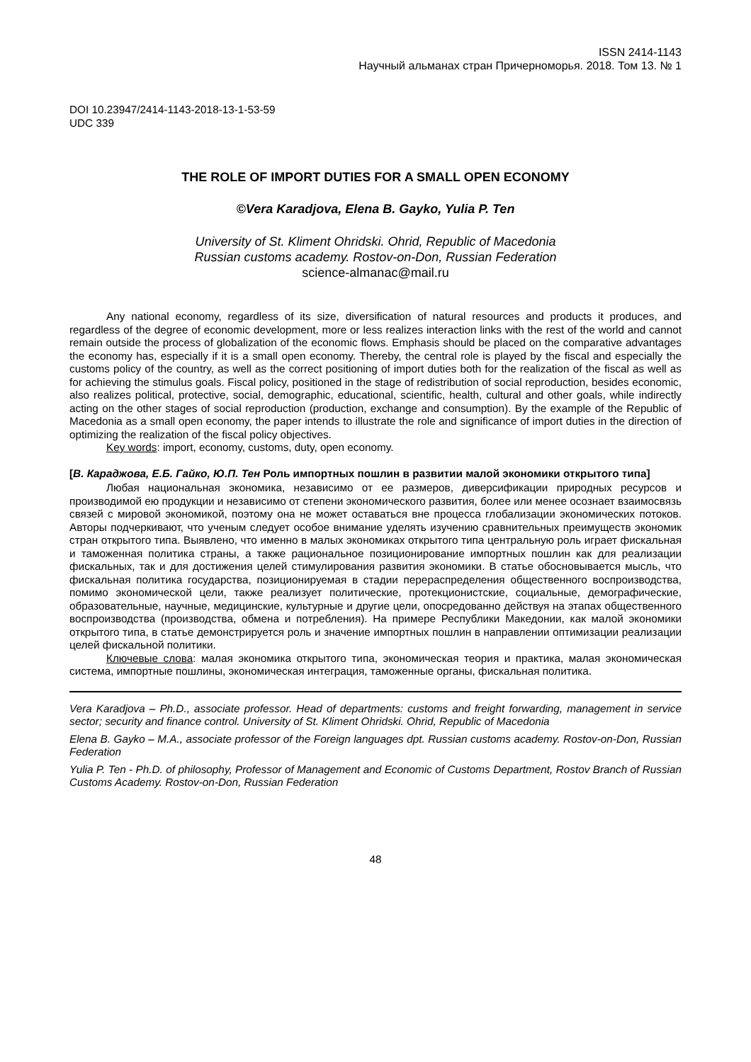ISSN 2414-1143
Научный альманах стран Причерноморья. 2018. Том 13. № 1
DOI 10.23947/2414-1143-2018-13-1-53-59
UDC 339
THE ROLE OF IMPORT DUTIES FOR A SMALL OPEN ECONOMY
©Vera Karadjova, Elena B. Gayko, Yulia P. Ten
University of St. Kliment Ohridski. Ohrid, Republic of Macedonia
Russian customs academy. Rostov-on-Don, Russian Federation
science-almanac@mail.ru
Any national economy, regardless of its size, diversification of natural resources and products it produces, and regardless of the degree of economic development, more or less realizes interaction links with the rest of the world and cannot remain outside the process of globalization of the economic flows. Emphasis should be placed on the comparative advantages the economy has, especially if it is a small open economy. Thereby, the central role is played by the fiscal and especially the customs policy of the country, as well as the correct positioning of import duties both for the realization of the fiscal as well as for achieving the stimulus goals. Fiscal policy, positioned in the stage of redistribution of social reproduction, besides economic, also realizes political, protective, social, demographic, educational, scientific, health, cultural and other goals, while indirectly acting on the other stages of social reproduction (production, exchange and consumption). By the example of the Republic of Macedonia as a small open economy, the paper intends to illustrate the role and significance of import duties in the direction of optimizing the realization of the fiscal policy objectives.
Key words: import, economy, customs, duty, open economy.
[В. Караджова, Е.Б. Гайко, Ю.П. Тен Роль импортных пошлин в развитии малой экономики открытого типа]
Любая национальная экономика, независимо от ее размеров, диверсификации природных ресурсов и производимой ею продукции и независимо от степени экономического развития, более или менее осознает взаимосвязь связей с мировой экономикой, поэтому она не может оставаться вне процесса глобализации экономических потоков. Авторы подчеркивают, что ученым следует особое внимание уделять изучению сравнительных преимуществ экономик стран открытого типа. Выявлено, что именно в малых экономиках открытого типа центральную роль играет фискальная и таможенная политика страны, а также рациональное позиционирование импортных пошлин как для реализации фискальных, так и для достижения целей стимулирования развития экономики. В статье обосновывается мысль, что фискальная политика государства, позиционируемая в стадии перераспределения общественного воспроизводства, помимо экономической цели, также реализует политические, протекционистские, социальные, демографические, образовательные, научные, медицинские, культурные и другие цели, опосредованно действуя на этапах общественного воспроизводства (производства, обмена и потребления). На примере Республики Македонии, как малой экономики открытого типа, в статье демонстрируется роль и значение импортных пошлин в направлении оптимизации реализации целей фискальной политики.
Ключевые слова: малая экономика открытого типа, экономическая теория и практика, малая экономическая система, импортные пошлины, экономическая интеграция, таможенные органы, фискальная политика.
Vera Karadjova – Ph.D., associate professor. Head of departments: customs and freight forwarding, management in service sector; security and finance control. University of St. Kliment Ohridski. Ohrid, Republic of Macedonia
Elena B. Gayko – M.A., associate professor of the Foreign languages dpt. Russian customs academy. Rostov-on-Don, Russian Federation
Yulia P. Ten - Ph.D. of philosophy, Professor of Management and Economic of Customs Department, Rostov Branch of Russian Customs Academy. Rostov-on-Don, Russian Federation
48